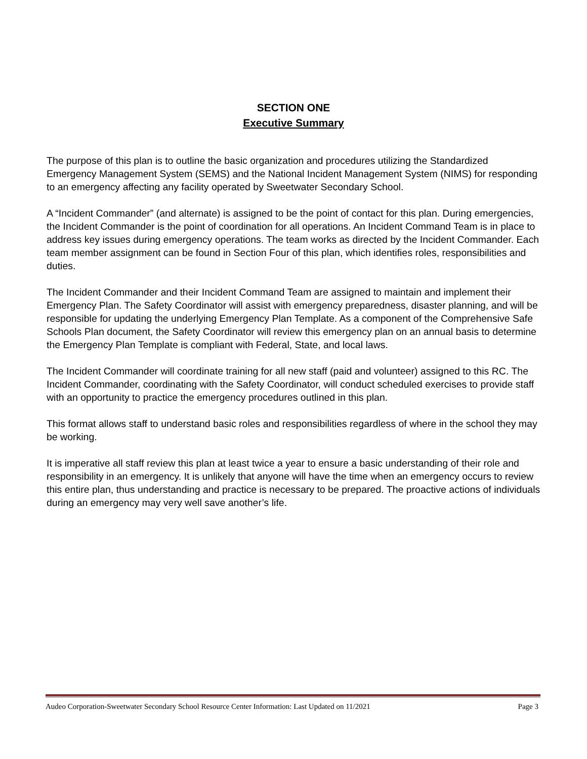SECTION ONE
Executive Summary
The purpose of this plan is to outline the basic organization and procedures utilizing the Standardized Emergency Management System (SEMS) and the National Incident Management System (NIMS) for responding to an emergency affecting any facility operated by Sweetwater Secondary School.
A “Incident Commander” (and alternate) is assigned to be the point of contact for this plan. During emergencies, the Incident Commander is the point of coordination for all operations. An Incident Command Team is in place to address key issues during emergency operations. The team works as directed by the Incident Commander. Each team member assignment can be found in Section Four of this plan, which identifies roles, responsibilities and duties.
The Incident Commander and their Incident Command Team are assigned to maintain and implement their Emergency Plan. The Safety Coordinator will assist with emergency preparedness, disaster planning, and will be responsible for updating the underlying Emergency Plan Template. As a component of the Comprehensive Safe Schools Plan document, the Safety Coordinator will review this emergency plan on an annual basis to determine the Emergency Plan Template is compliant with Federal, State, and local laws.
The Incident Commander will coordinate training for all new staff (paid and volunteer) assigned to this RC. The Incident Commander, coordinating with the Safety Coordinator, will conduct scheduled exercises to provide staff with an opportunity to practice the emergency procedures outlined in this plan.
This format allows staff to understand basic roles and responsibilities regardless of where in the school they may be working.
It is imperative all staff review this plan at least twice a year to ensure a basic understanding of their role and responsibility in an emergency. It is unlikely that anyone will have the time when an emergency occurs to review this entire plan, thus understanding and practice is necessary to be prepared. The proactive actions of individuals during an emergency may very well save another’s life.
Audeo Corporation-Sweetwater Secondary School Resource Center Information: Last Updated on 11/2021 Page 3